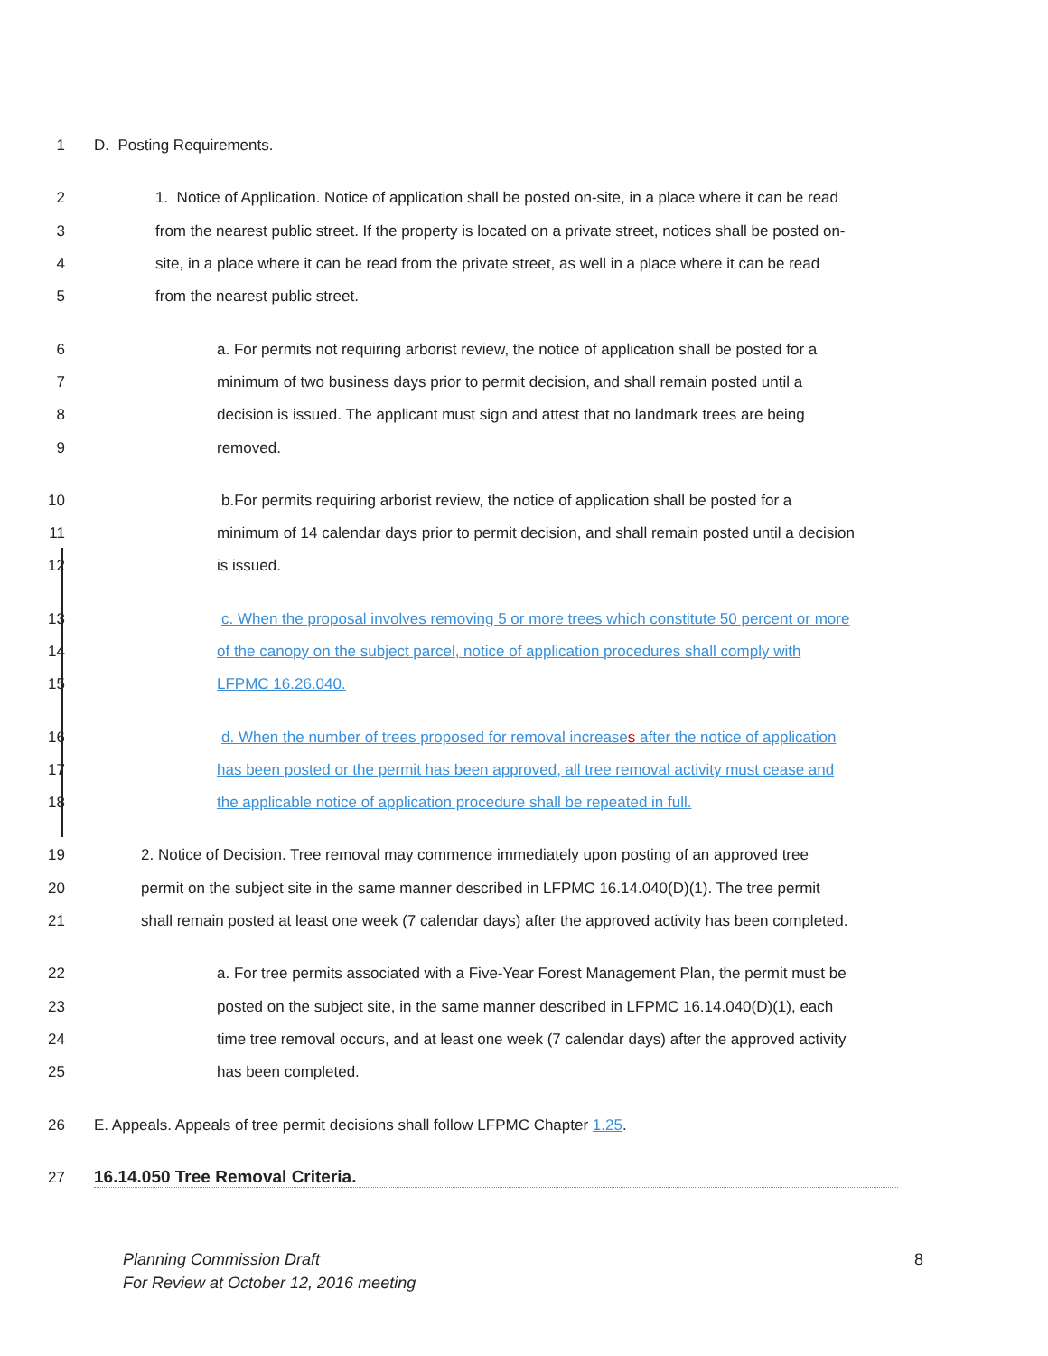1 D. Posting Requirements.
2 1. Notice of Application. Notice of application shall be posted on-site, in a place where it can be read
3 from the nearest public street. If the property is located on a private street, notices shall be posted on-
4 site, in a place where it can be read from the private street, as well in a place where it can be read
5 from the nearest public street.
6 a. For permits not requiring arborist review, the notice of application shall be posted for a
7 minimum of two business days prior to permit decision, and shall remain posted until a
8 decision is issued. The applicant must sign and attest that no landmark trees are being
9 removed.
10 b.For permits requiring arborist review, the notice of application shall be posted for a
11 minimum of 14 calendar days prior to permit decision, and shall remain posted until a decision
12 is issued.
13 c. When the proposal involves removing 5 or more trees which constitute 50 percent or more
14 of the canopy on the subject parcel, notice of application procedures shall comply with
15 LFPMC 16.26.040.
16 d. When the number of trees proposed for removal increases after the notice of application
17 has been posted or the permit has been approved, all tree removal activity must cease and
18 the applicable notice of application procedure shall be repeated in full.
19 2. Notice of Decision. Tree removal may commence immediately upon posting of an approved tree
20 permit on the subject site in the same manner described in LFPMC 16.14.040(D)(1). The tree permit
21 shall remain posted at least one week (7 calendar days) after the approved activity has been completed.
22 a. For tree permits associated with a Five-Year Forest Management Plan, the permit must be
23 posted on the subject site, in the same manner described in LFPMC 16.14.040(D)(1), each
24 time tree removal occurs, and at least one week (7 calendar days) after the approved activity
25 has been completed.
26 E. Appeals. Appeals of tree permit decisions shall follow LFPMC Chapter 1.25.
27 16.14.050 Tree Removal Criteria.
Planning Commission Draft 8
For Review at October 12, 2016 meeting